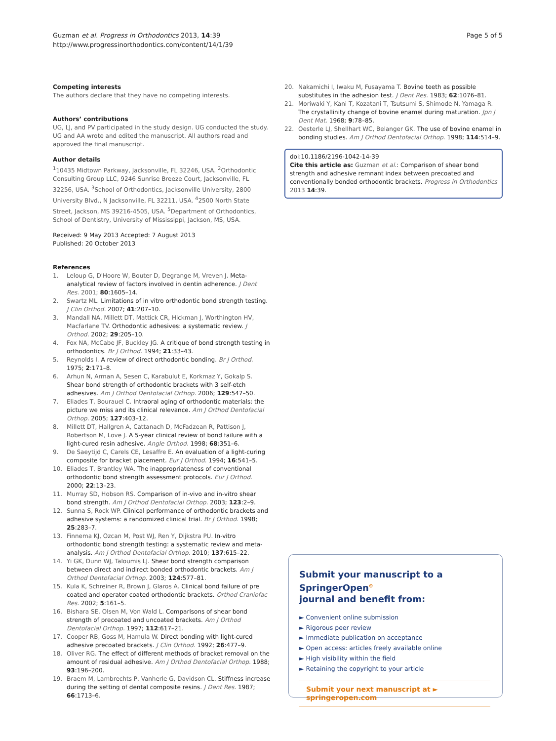Guzman et al. Progress in Orthodontics 2013, 14:39
http://www.progressinorthodontics.com/content/14/1/39
Page 5 of 5
Competing interests
The authors declare that they have no competing interests.
Authors’ contributions
UG, LJ, and PV participated in the study design. UG conducted the study. UG and AA wrote and edited the manuscript. All authors read and approved the final manuscript.
Author details
<sup>1</sup> 10435 Midtown Parkway, Jacksonville, FL 32246, USA. <sup>2</sup>Orthodontic Consulting Group LLC, 9246 Sunrise Breeze Court, Jacksonville, FL 32256, USA. <sup>3</sup>School of Orthodontics, Jacksonville University, 2800 University Blvd., N Jacksonville, FL 32211, USA. <sup>4</sup>2500 North State Street, Jackson, MS 39216-4505, USA. <sup>5</sup>Department of Orthodontics, School of Dentistry, University of Mississippi, Jackson, MS, USA.
Received: 9 May 2013 Accepted: 7 August 2013
Published: 20 October 2013
References
1. Leloup G, D'Hoore W, Bouter D, Degrange M, Vreven J. Meta-analytical review of factors involved in dentin adherence. J Dent Res. 2001; 80:1605–14.
2. Swartz ML. Limitations of in vitro orthodontic bond strength testing. J Clin Orthod. 2007; 41:207–10.
3. Mandall NA, Millett DT, Mattick CR, Hickman J, Worthington HV, Macfarlane TV. Orthodontic adhesives: a systematic review. J Orthod. 2002; 29:205–10.
4. Fox NA, McCabe JF, Buckley JG. A critique of bond strength testing in orthodontics. Br J Orthod. 1994; 21:33–43.
5. Reynolds I. A review of direct orthodontic bonding. Br J Orthod. 1975; 2:171–8.
6. Arhun N, Arman A, Sesen C, Karabulut E, Korkmaz Y, Gokalp S. Shear bond strength of orthodontic brackets with 3 self-etch adhesives. Am J Orthod Dentofacial Orthop. 2006; 129:547–50.
7. Eliades T, Bourauel C. Intraoral aging of orthodontic materials: the picture we miss and its clinical relevance. Am J Orthod Dentofacial Orthop. 2005; 127:403–12.
8. Millett DT, Hallgren A, Cattanach D, McFadzean R, Pattison J, Robertson M, Love J. A 5-year clinical review of bond failure with a light-cured resin adhesive. Angle Orthod. 1998; 68:351–6.
9. De Saeytijd C, Carels CE, Lesaffre E. An evaluation of a light-curing composite for bracket placement. Eur J Orthod. 1994; 16:541–5.
10. Eliades T, Brantley WA. The inappropriateness of conventional orthodontic bond strength assessment protocols. Eur J Orthod. 2000; 22:13–23.
11. Murray SD, Hobson RS. Comparison of in-vivo and in-vitro shear bond strength. Am J Orthod Dentofacial Orthop. 2003; 123:2–9.
12. Sunna S, Rock WP. Clinical performance of orthodontic brackets and adhesive systems: a randomized clinical trial. Br J Orthod. 1998; 25:283–7.
13. Finnema KJ, Ozcan M, Post WJ, Ren Y, Dijkstra PU. In-vitro orthodontic bond strength testing: a systematic review and meta-analysis. Am J Orthod Dentofacial Orthop. 2010; 137:615–22.
14. Yi GK, Dunn WJ, Taloumis LJ. Shear bond strength comparison between direct and indirect bonded orthodontic brackets. Am J Orthod Dentofacial Orthop. 2003; 124:577–81.
15. Kula K, Schreiner R, Brown J, Glaros A. Clinical bond failure of pre coated and operator coated orthodontic brackets. Orthod Craniofac Res. 2002; 5:161–5.
16. Bishara SE, Olsen M, Von Wald L. Comparisons of shear bond strength of precoated and uncoated brackets. Am J Orthod Dentofacial Orthop. 1997; 112:617–21.
17. Cooper RB, Goss M, Hamula W. Direct bonding with light-cured adhesive precoated brackets. J Clin Orthod. 1992; 26:477–9.
18. Oliver RG. The effect of different methods of bracket removal on the amount of residual adhesive. Am J Orthod Dentofacial Orthop. 1988; 93:196–200.
19. Braem M, Lambrechts P, Vanherle G, Davidson CL. Stiffness increase during the setting of dental composite resins. J Dent Res. 1987; 66:1713–6.
20. Nakamichi I, Iwaku M, Fusayama T. Bovine teeth as possible substitutes in the adhesion test. J Dent Res. 1983; 62:1076–81.
21. Moriwaki Y, Kani T, Kozatani T, Tsutsumi S, Shimode N, Yamaga R. The crystallinity change of bovine enamel during maturation. Jpn J Dent Mat. 1968; 9:78–85.
22. Oesterle LJ, Shellhart WC, Belanger GK. The use of bovine enamel in bonding studies. Am J Orthod Dentofacial Orthop. 1998; 114:514–9.
doi:10.1186/2196-1042-14-39
Cite this article as: Guzman et al.: Comparison of shear bond strength and adhesive remnant index between precoated and conventionally bonded orthodontic brackets. Progress in Orthodontics 2013 14:39.
Submit your manuscript to a SpringerOpen<sup>⊙</sup>
journal and benefit from:
► Convenient online submission
► Rigorous peer review
► Immediate publication on acceptance
► Open access: articles freely available online
► High visibility within the field
► Retaining the copyright to your article
Submit your next manuscript at ► springeropen.com